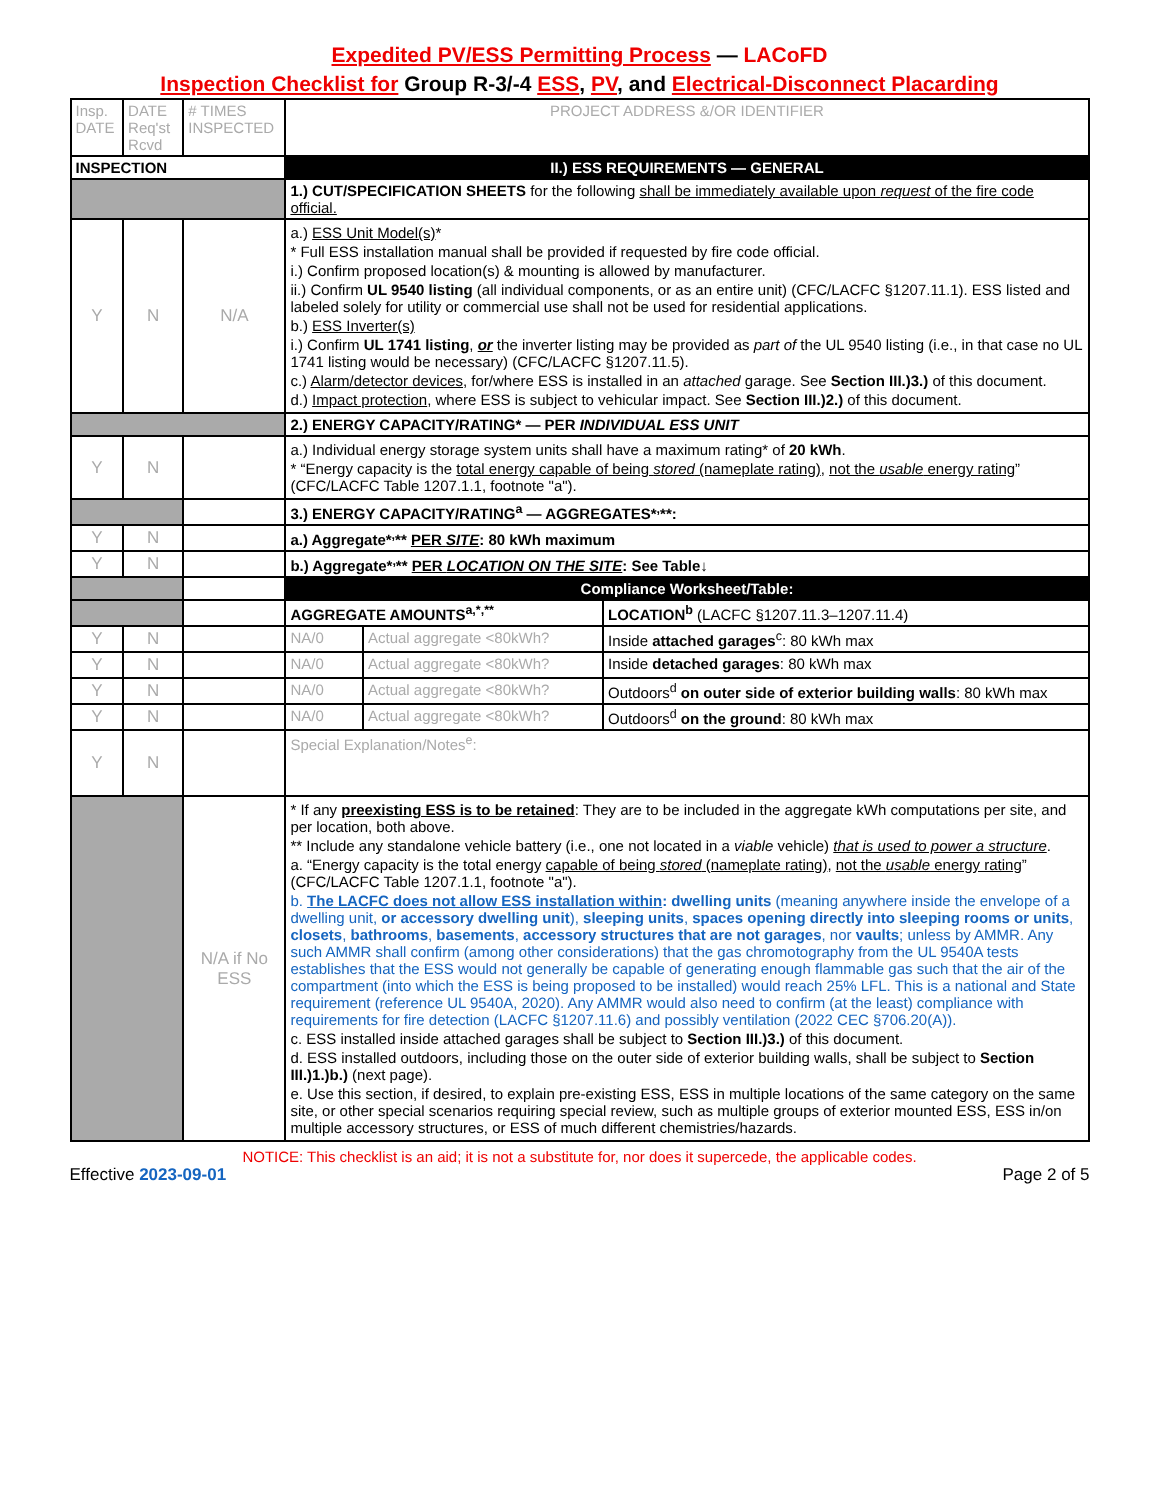Expedited PV/ESS Permitting Process — LACoFD
Inspection Checklist for Group R-3/-4 ESS, PV, and Electrical-Disconnect Placarding
| Insp. DATE | DATE Req'st Rcvd | # TIMES INSPECTED | PROJECT ADDRESS &/OR IDENTIFIER | | |
| INSPECTION | | | II.) ESS REQUIREMENTS — GENERAL | | |
| | | | 1.) CUT/SPECIFICATION SHEETS for the following shall be immediately available upon request of the fire code official. | | |
| Y | N | N/A | a.) ESS Unit Model(s) * * Full ESS installation manual shall be provided if requested by fire code official. i.) Confirm proposed location(s) & mounting is allowed by manufacturer. ii.) Confirm UL 9540 listing (all individual components, or as an entire unit) (CFC/LACFC §1207.11.1). ESS listed and labeled solely for utility or commercial use shall not be used for residential applications. b.) ESS Inverter(s) i.) Confirm UL 1741 listing , or the inverter listing may be provided as part of the UL 9540 listing (i.e., in that case no UL 1741 listing would be necessary) (CFC/LACFC §1207.11.5). c.) Alarm/detector devices , for/where ESS is installed in an attached garage. See Section III.)3.) of this document. d.) Impact protection , where ESS is subject to vehicular impact. See Section III.)2.) of this document. | | |
| | | | 2.) ENERGY CAPACITY/RATING* — PER INDIVIDUAL ESS UNIT | | |
| Y | N | | a.) Individual energy storage system units shall have a maximum rating* of 20 kWh . * “Energy capacity is the total energy capable of being stored (nameplate rating) , not the usable energy rating ” (CFC/LACFC Table 1207.1.1, footnote "a"). | | |
| | | | 3.) ENERGY CAPACITY/RATING<sup>a</sup> — AGGREGATES*<sup>,</sup>**: | | |
| Y | N | | a.) Aggregate*<sup>,</sup>** PER SITE : 80 kWh maximum | | |
| Y | N | | b.) Aggregate*<sup>,</sup>** PER LOCATION ON THE SITE : See Table↓ | | |
| | | | Compliance Worksheet/Table: | | |
| | | | AGGREGATE AMOUNTS<sup>a,*,**</sup> | | LOCATION<sup>b</sup> (LACFC §1207.11.3–1207.11.4) |
| Y | N | | NA/0 | Actual aggregate <80kWh? | Inside attached garages<sup>c</sup>: 80 kWh max |
| Y | N | | NA/0 | Actual aggregate <80kWh? | Inside detached garages : 80 kWh max |
| Y | N | | NA/0 | Actual aggregate <80kWh? | Outdoors<sup>d</sup> on outer side of exterior building walls : 80 kWh max |
| Y | N | | NA/0 | Actual aggregate <80kWh? | Outdoors<sup>d</sup> on the ground : 80 kWh max |
| Y | N | | Special Explanation/Notes<sup>e</sup>: | | |
| | | N/A if No ESS | * If any preexisting ESS is to be retained : They are to be included in the aggregate kWh computations per site, and per location, both above. ** Include any standalone vehicle battery (i.e., one not located in a viable vehicle) that is used to power a structure . a. “Energy capacity is the total energy capable of being stored (nameplate rating) , not the usable energy rating ” (CFC/LACFC Table 1207.1.1, footnote "a"). b. The LACFC does not allow ESS installation within : dwelling units (meaning anywhere inside the envelope of a dwelling unit, or accessory dwelling unit ), sleeping units , spaces opening directly into sleeping rooms or units , closets , bathrooms , basements , accessory structures that are not garages , nor vaults ; unless by AMMR. Any such AMMR shall confirm (among other considerations) that the gas chromotography from the UL 9540A tests establishes that the ESS would not generally be capable of generating enough flammable gas such that the air of the compartment (into which the ESS is being proposed to be installed) would reach 25% LFL. This is a national and State requirement (reference UL 9540A, 2020). Any AMMR would also need to confirm (at the least) compliance with requirements for fire detection (LACFC §1207.11.6) and possibly ventilation (2022 CEC §706.20(A)). c. ESS installed inside attached garages shall be subject to Section III.)3.) of this document. d. ESS installed outdoors, including those on the outer side of exterior building walls, shall be subject to Section III.)1.)b.) (next page). e. Use this section, if desired, to explain pre-existing ESS, ESS in multiple locations of the same category on the same site, or other special scenarios requiring special review, such as multiple groups of exterior mounted ESS, ESS in/on multiple accessory structures, or ESS of much different chemistries/hazards. | | |
NOTICE: This checklist is an aid; it is not a substitute for, nor does it supercede, the applicable codes.
Effective 2023-09-01 Page 2 of 5